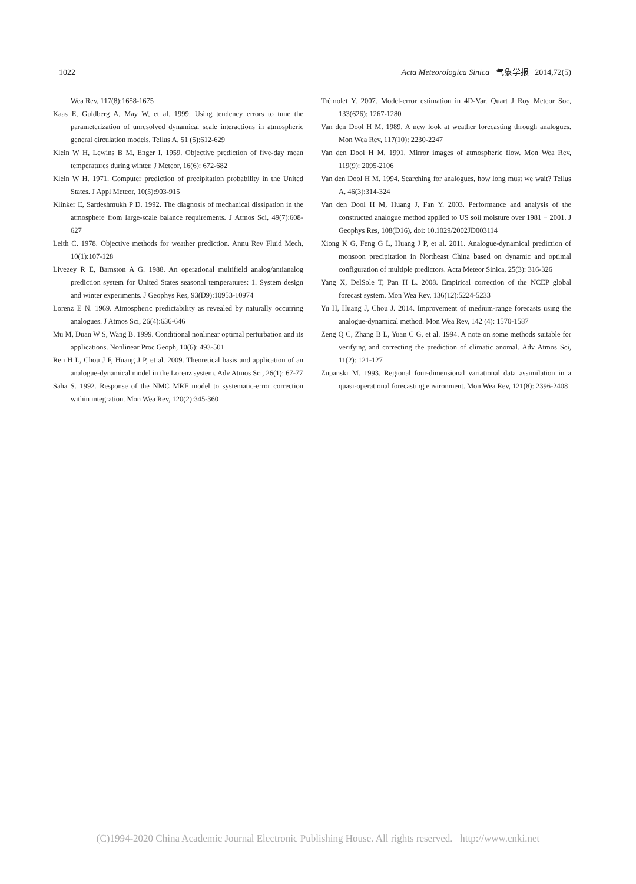1022 Acta Meteorologica Sinica 气象学报 2014,72(5)
Wea Rev, 117(8):1658-1675
Kaas E, Guldberg A, May W, et al. 1999. Using tendency errors to tune the parameterization of unresolved dynamical scale interactions in atmospheric general circulation models. Tellus A, 51 (5):612-629
Klein W H, Lewins B M, Enger I. 1959. Objective prediction of five-day mean temperatures during winter. J Meteor, 16(6): 672-682
Klein W H. 1971. Computer prediction of precipitation probability in the United States. J Appl Meteor, 10(5):903-915
Klinker E, Sardeshmukh P D. 1992. The diagnosis of mechanical dissipation in the atmosphere from large-scale balance requirements. J Atmos Sci, 49(7):608-627
Leith C. 1978. Objective methods for weather prediction. Annu Rev Fluid Mech, 10(1):107-128
Livezey R E, Barnston A G. 1988. An operational multifield analog/antianalog prediction system for United States seasonal temperatures: 1. System design and winter experiments. J Geophys Res, 93(D9):10953-10974
Lorenz E N. 1969. Atmospheric predictability as revealed by naturally occurring analogues. J Atmos Sci, 26(4):636-646
Mu M, Duan W S, Wang B. 1999. Conditional nonlinear optimal perturbation and its applications. Nonlinear Proc Geoph, 10(6): 493-501
Ren H L, Chou J F, Huang J P, et al. 2009. Theoretical basis and application of an analogue-dynamical model in the Lorenz system. Adv Atmos Sci, 26(1): 67-77
Saha S. 1992. Response of the NMC MRF model to systematic-error correction within integration. Mon Wea Rev, 120(2):345-360
Trémolet Y. 2007. Model-error estimation in 4D-Var. Quart J Roy Meteor Soc, 133(626): 1267-1280
Van den Dool H M. 1989. A new look at weather forecasting through analogues. Mon Wea Rev, 117(10): 2230-2247
Van den Dool H M. 1991. Mirror images of atmospheric flow. Mon Wea Rev, 119(9): 2095-2106
Van den Dool H M. 1994. Searching for analogues, how long must we wait? Tellus A, 46(3):314-324
Van den Dool H M, Huang J, Fan Y. 2003. Performance and analysis of the constructed analogue method applied to US soil moisture over 1981 − 2001. J Geophys Res, 108(D16), doi: 10.1029/2002JD003114
Xiong K G, Feng G L, Huang J P, et al. 2011. Analogue-dynamical prediction of monsoon precipitation in Northeast China based on dynamic and optimal configuration of multiple predictors. Acta Meteor Sinica, 25(3): 316-326
Yang X, DelSole T, Pan H L. 2008. Empirical correction of the NCEP global forecast system. Mon Wea Rev, 136(12):5224-5233
Yu H, Huang J, Chou J. 2014. Improvement of medium-range forecasts using the analogue-dynamical method. Mon Wea Rev, 142 (4): 1570-1587
Zeng Q C, Zhang B L, Yuan C G, et al. 1994. A note on some methods suitable for verifying and correcting the prediction of climatic anomal. Adv Atmos Sci, 11(2): 121-127
Zupanski M. 1993. Regional four-dimensional variational data assimilation in a quasi-operational forecasting environment. Mon Wea Rev, 121(8): 2396-2408
(C)1994-2020 China Academic Journal Electronic Publishing House. All rights reserved. http://www.cnki.net